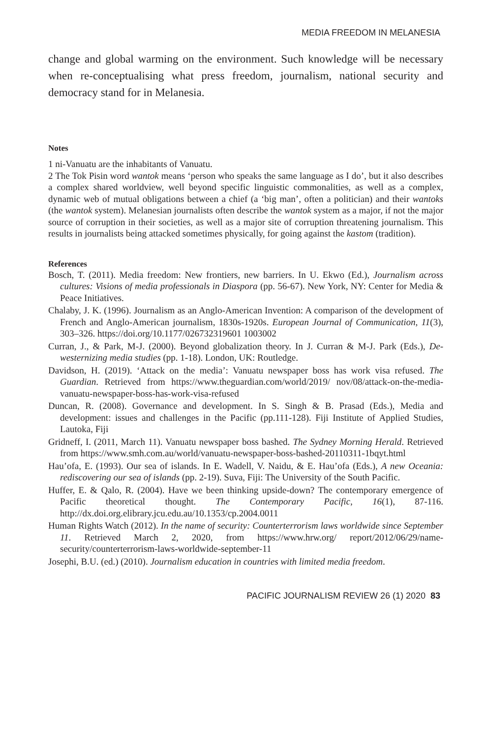MEDIA FREEDOM IN MELANESIA
change and global warming on the environment. Such knowledge will be necessary when re-conceptualising what press freedom, journalism, national security and democracy stand for in Melanesia.
Notes
1 ni-Vanuatu are the inhabitants of Vanuatu.
2 The Tok Pisin word wantok means ‘person who speaks the same language as I do’, but it also describes a complex shared worldview, well beyond specific linguistic commonalities, as well as a complex, dynamic web of mutual obligations between a chief (a ‘big man’, often a politician) and their wantoks (the wantok system). Melanesian journalists often describe the wantok system as a major, if not the major source of corruption in their societies, as well as a major site of corruption threatening journalism. This results in journalists being attacked sometimes physically, for going against the kastom (tradition).
References
Bosch, T. (2011). Media freedom: New frontiers, new barriers. In U. Ekwo (Ed.), Journalism across cultures: Visions of media professionals in Diaspora (pp. 56-67). New York, NY: Center for Media & Peace Initiatives.
Chalaby, J. K. (1996). Journalism as an Anglo-American Invention: A comparison of the development of French and Anglo-American journalism, 1830s-1920s. European Journal of Communication, 11(3), 303–326. https://doi.org/10.1177/026732319601 1003002
Curran, J., & Park, M-J. (2000). Beyond globalization theory. In J. Curran & M-J. Park (Eds.), De-westernizing media studies (pp. 1-18). London, UK: Routledge.
Davidson, H. (2019). ‘Attack on the media’: Vanuatu newspaper boss has work visa refused. The Guardian. Retrieved from https://www.theguardian.com/world/2019/ nov/08/attack-on-the-media-vanuatu-newspaper-boss-has-work-visa-refused
Duncan, R. (2008). Governance and development. In S. Singh & B. Prasad (Eds.), Media and development: issues and challenges in the Pacific (pp.111-128). Fiji Institute of Applied Studies, Lautoka, Fiji
Gridneff, I. (2011, March 11). Vanuatu newspaper boss bashed. The Sydney Morning Herald. Retrieved from https://www.smh.com.au/world/vanuatu-newspaper-boss-bashed-20110311-1bqyt.html
Hau’ofa, E. (1993). Our sea of islands. In E. Wadell, V. Naidu, & E. Hau’ofa (Eds.), A new Oceania: rediscovering our sea of islands (pp. 2-19). Suva, Fiji: The University of the South Pacific.
Huffer, E. & Qalo, R. (2004). Have we been thinking upside-down? The contemporary emergence of Pacific theoretical thought. The Contemporary Pacific, 16(1), 87-116. http://dx.doi.org.elibrary.jcu.edu.au/10.1353/cp.2004.0011
Human Rights Watch (2012). In the name of security: Counterterrorism laws worldwide since September 11. Retrieved March 2, 2020, from https://www.hrw.org/ report/2012/06/29/name-security/counterterrorism-laws-worldwide-september-11
Josephi, B.U. (ed.) (2010). Journalism education in countries with limited media freedom.
PACIFIC JOURNALISM REVIEW 26 (1) 2020 83